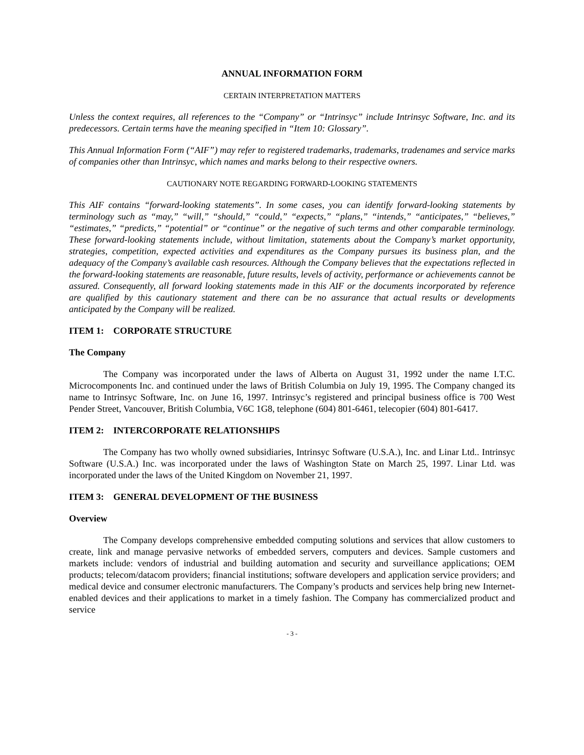ANNUAL INFORMATION FORM
CERTAIN INTERPRETATION MATTERS
Unless the context requires, all references to the “Company” or “Intrinsyc” include Intrinsyc Software, Inc. and its predecessors. Certain terms have the meaning specified in “Item 10: Glossary”.
This Annual Information Form (“AIF”) may refer to registered trademarks, trademarks, tradenames and service marks of companies other than Intrinsyc, which names and marks belong to their respective owners.
CAUTIONARY NOTE REGARDING FORWARD-LOOKING STATEMENTS
This AIF contains “forward-looking statements”. In some cases, you can identify forward-looking statements by terminology such as “may,” “will,” “should,” “could,” “expects,” “plans,” “intends,” “anticipates,” “believes,” “estimates,” “predicts,” “potential” or “continue” or the negative of such terms and other comparable terminology. These forward-looking statements include, without limitation, statements about the Company’s market opportunity, strategies, competition, expected activities and expenditures as the Company pursues its business plan, and the adequacy of the Company’s available cash resources. Although the Company believes that the expectations reflected in the forward-looking statements are reasonable, future results, levels of activity, performance or achievements cannot be assured. Consequently, all forward looking statements made in this AIF or the documents incorporated by reference are qualified by this cautionary statement and there can be no assurance that actual results or developments anticipated by the Company will be realized.
ITEM 1: CORPORATE STRUCTURE
The Company
The Company was incorporated under the laws of Alberta on August 31, 1992 under the name I.T.C. Microcomponents Inc. and continued under the laws of British Columbia on July 19, 1995. The Company changed its name to Intrinsyc Software, Inc. on June 16, 1997. Intrinsyc’s registered and principal business office is 700 West Pender Street, Vancouver, British Columbia, V6C 1G8, telephone (604) 801-6461, telecopier (604) 801-6417.
ITEM 2: INTERCORPORATE RELATIONSHIPS
The Company has two wholly owned subsidiaries, Intrinsyc Software (U.S.A.), Inc. and Linar Ltd.. Intrinsyc Software (U.S.A.) Inc. was incorporated under the laws of Washington State on March 25, 1997. Linar Ltd. was incorporated under the laws of the United Kingdom on November 21, 1997.
ITEM 3: GENERAL DEVELOPMENT OF THE BUSINESS
Overview
The Company develops comprehensive embedded computing solutions and services that allow customers to create, link and manage pervasive networks of embedded servers, computers and devices. Sample customers and markets include: vendors of industrial and building automation and security and surveillance applications; OEM products; telecom/datacom providers; financial institutions; software developers and application service providers; and medical device and consumer electronic manufacturers. The Company’s products and services help bring new Internet-enabled devices and their applications to market in a timely fashion. The Company has commercialized product and service
- 3 -